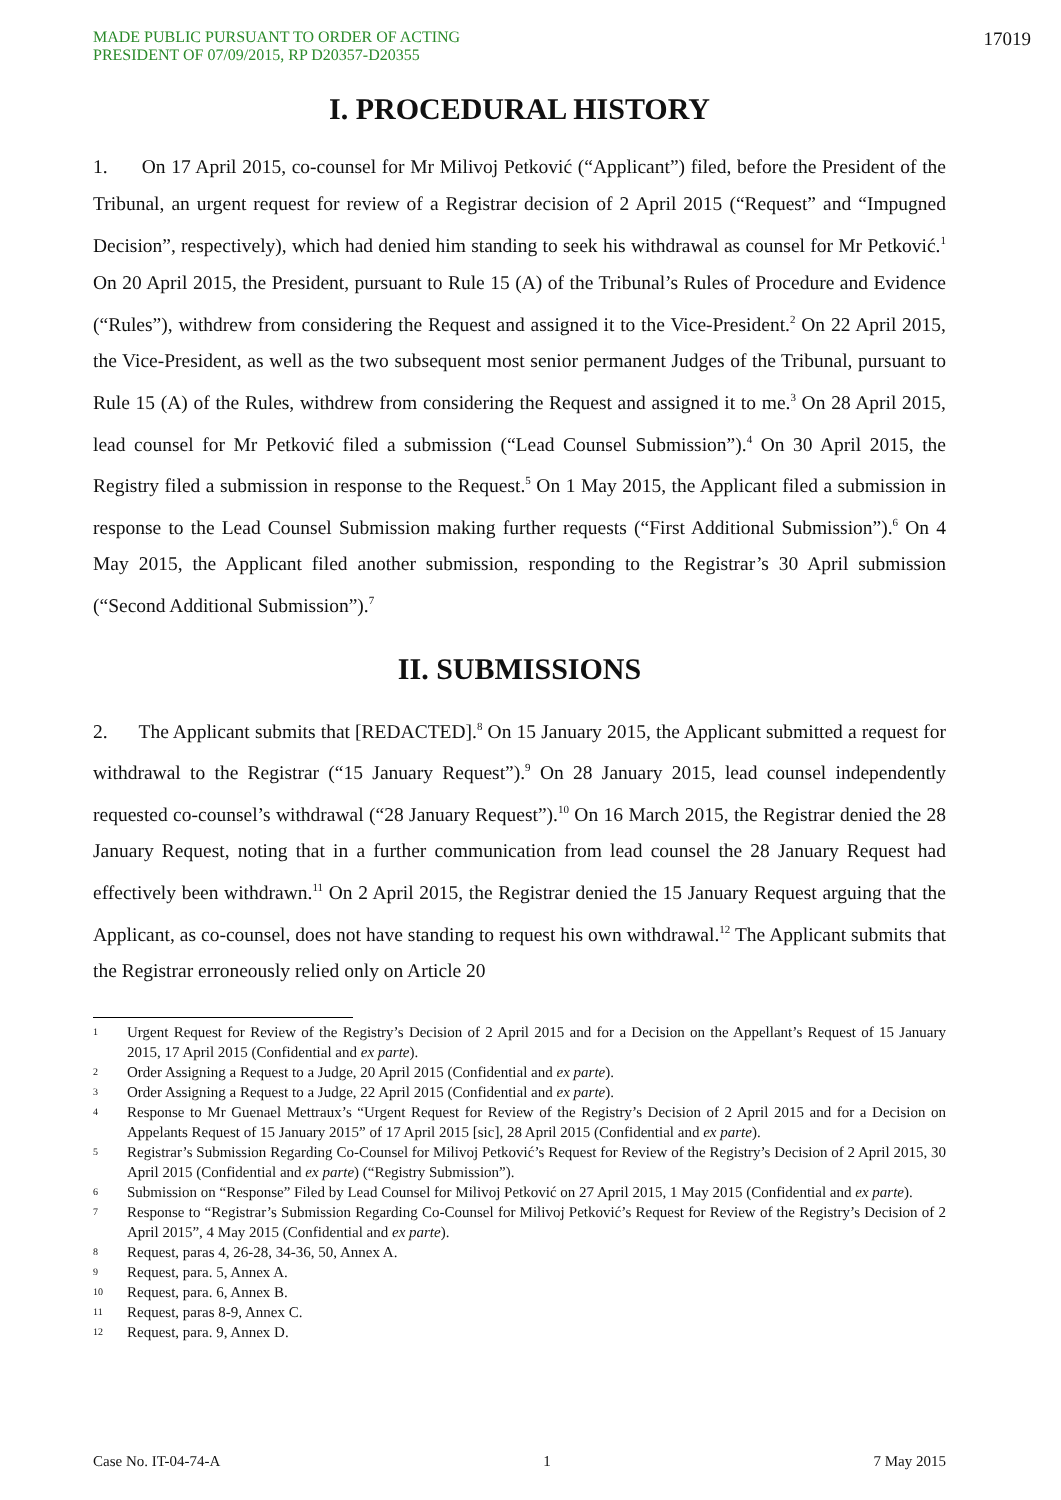MADE PUBLIC PURSUANT TO ORDER OF ACTING
PRESIDENT OF 07/09/2015, RP D20357-D20355
17019
I. PROCEDURAL HISTORY
1. On 17 April 2015, co-counsel for Mr Milivoj Petković (“Applicant”) filed, before the President of the Tribunal, an urgent request for review of a Registrar decision of 2 April 2015 (“Request” and “Impugned Decision”, respectively), which had denied him standing to seek his withdrawal as counsel for Mr Petković.<sup>1</sup> On 20 April 2015, the President, pursuant to Rule 15 (A) of the Tribunal’s Rules of Procedure and Evidence (“Rules”), withdrew from considering the Request and assigned it to the Vice-President.<sup>2</sup> On 22 April 2015, the Vice-President, as well as the two subsequent most senior permanent Judges of the Tribunal, pursuant to Rule 15 (A) of the Rules, withdrew from considering the Request and assigned it to me.<sup>3</sup> On 28 April 2015, lead counsel for Mr Petković filed a submission (“Lead Counsel Submission”).<sup>4</sup> On 30 April 2015, the Registry filed a submission in response to the Request.<sup>5</sup> On 1 May 2015, the Applicant filed a submission in response to the Lead Counsel Submission making further requests (“First Additional Submission”).<sup>6</sup> On 4 May 2015, the Applicant filed another submission, responding to the Registrar’s 30 April submission (“Second Additional Submission”).<sup>7</sup>
II. SUBMISSIONS
2. The Applicant submits that [REDACTED].<sup>8</sup> On 15 January 2015, the Applicant submitted a request for withdrawal to the Registrar (“15 January Request”).<sup>9</sup> On 28 January 2015, lead counsel independently requested co-counsel’s withdrawal (“28 January Request”).<sup>10</sup> On 16 March 2015, the Registrar denied the 28 January Request, noting that in a further communication from lead counsel the 28 January Request had effectively been withdrawn.<sup>11</sup> On 2 April 2015, the Registrar denied the 15 January Request arguing that the Applicant, as co-counsel, does not have standing to request his own withdrawal.<sup>12</sup> The Applicant submits that the Registrar erroneously relied only on Article 20
1 Urgent Request for Review of the Registry’s Decision of 2 April 2015 and for a Decision on the Appellant’s Request of 15 January 2015, 17 April 2015 (Confidential and ex parte).
2 Order Assigning a Request to a Judge, 20 April 2015 (Confidential and ex parte).
3 Order Assigning a Request to a Judge, 22 April 2015 (Confidential and ex parte).
4 Response to Mr Guenael Mettraux’s “Urgent Request for Review of the Registry’s Decision of 2 April 2015 and for a Decision on Appelants Request of 15 January 2015” of 17 April 2015 [sic], 28 April 2015 (Confidential and ex parte).
5 Registrar’s Submission Regarding Co-Counsel for Milivoj Petković’s Request for Review of the Registry’s Decision of 2 April 2015, 30 April 2015 (Confidential and ex parte) (“Registry Submission”).
6 Submission on “Response” Filed by Lead Counsel for Milivoj Petković on 27 April 2015, 1 May 2015 (Confidential and ex parte).
7 Response to “Registrar’s Submission Regarding Co-Counsel for Milivoj Petković’s Request for Review of the Registry’s Decision of 2 April 2015”, 4 May 2015 (Confidential and ex parte).
8 Request, paras 4, 26-28, 34-36, 50, Annex A.
9 Request, para. 5, Annex A.
10 Request, para. 6, Annex B.
11 Request, paras 8-9, Annex C.
12 Request, para. 9, Annex D.
Case No. IT-04-74-A 1 7 May 2015